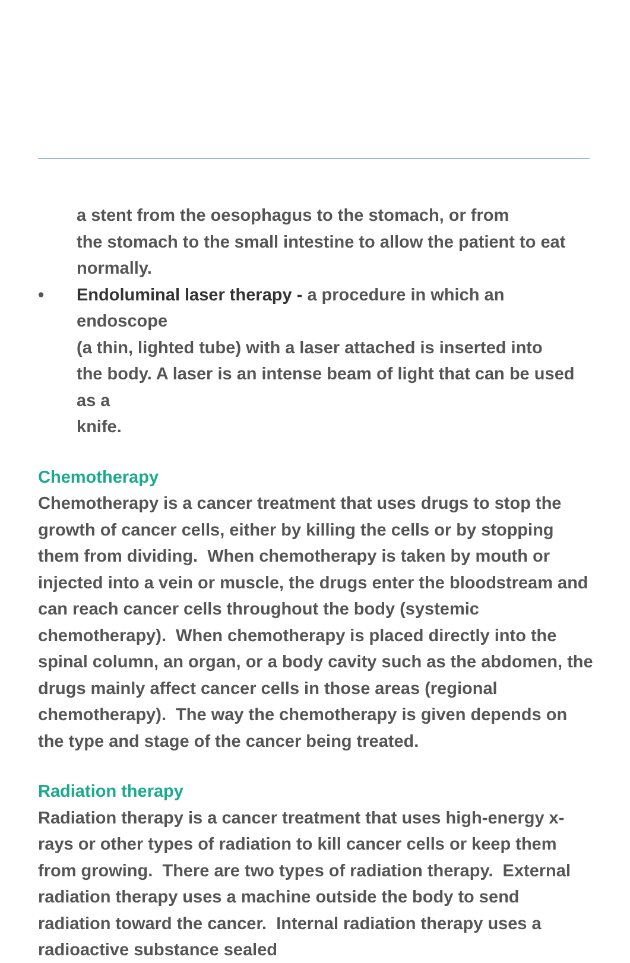a stent from the oesophagus to the stomach, or from
the stomach to the small intestine to allow the patient to eat
normally.
• Endoluminal laser therapy - a procedure in which an endoscope
(a thin, lighted tube) with a laser attached is inserted into
the body. A laser is an intense beam of light that can be used as a
knife.
Chemotherapy
Chemotherapy is a cancer treatment that uses drugs to stop the growth of cancer cells, either by killing the cells or by stopping them from dividing. When chemotherapy is taken by mouth or injected into a vein or muscle, the drugs enter the bloodstream and can reach cancer cells throughout the body (systemic chemotherapy). When chemotherapy is placed directly into the spinal column, an organ, or a body cavity such as the abdomen, the drugs mainly affect cancer cells in those areas (regional chemotherapy). The way the chemotherapy is given depends on the type and stage of the cancer being treated.
Radiation therapy
Radiation therapy is a cancer treatment that uses high-energy x-rays or other types of radiation to kill cancer cells or keep them from growing. There are two types of radiation therapy. External radiation therapy uses a machine outside the body to send radiation toward the cancer. Internal radiation therapy uses a radioactive substance sealed